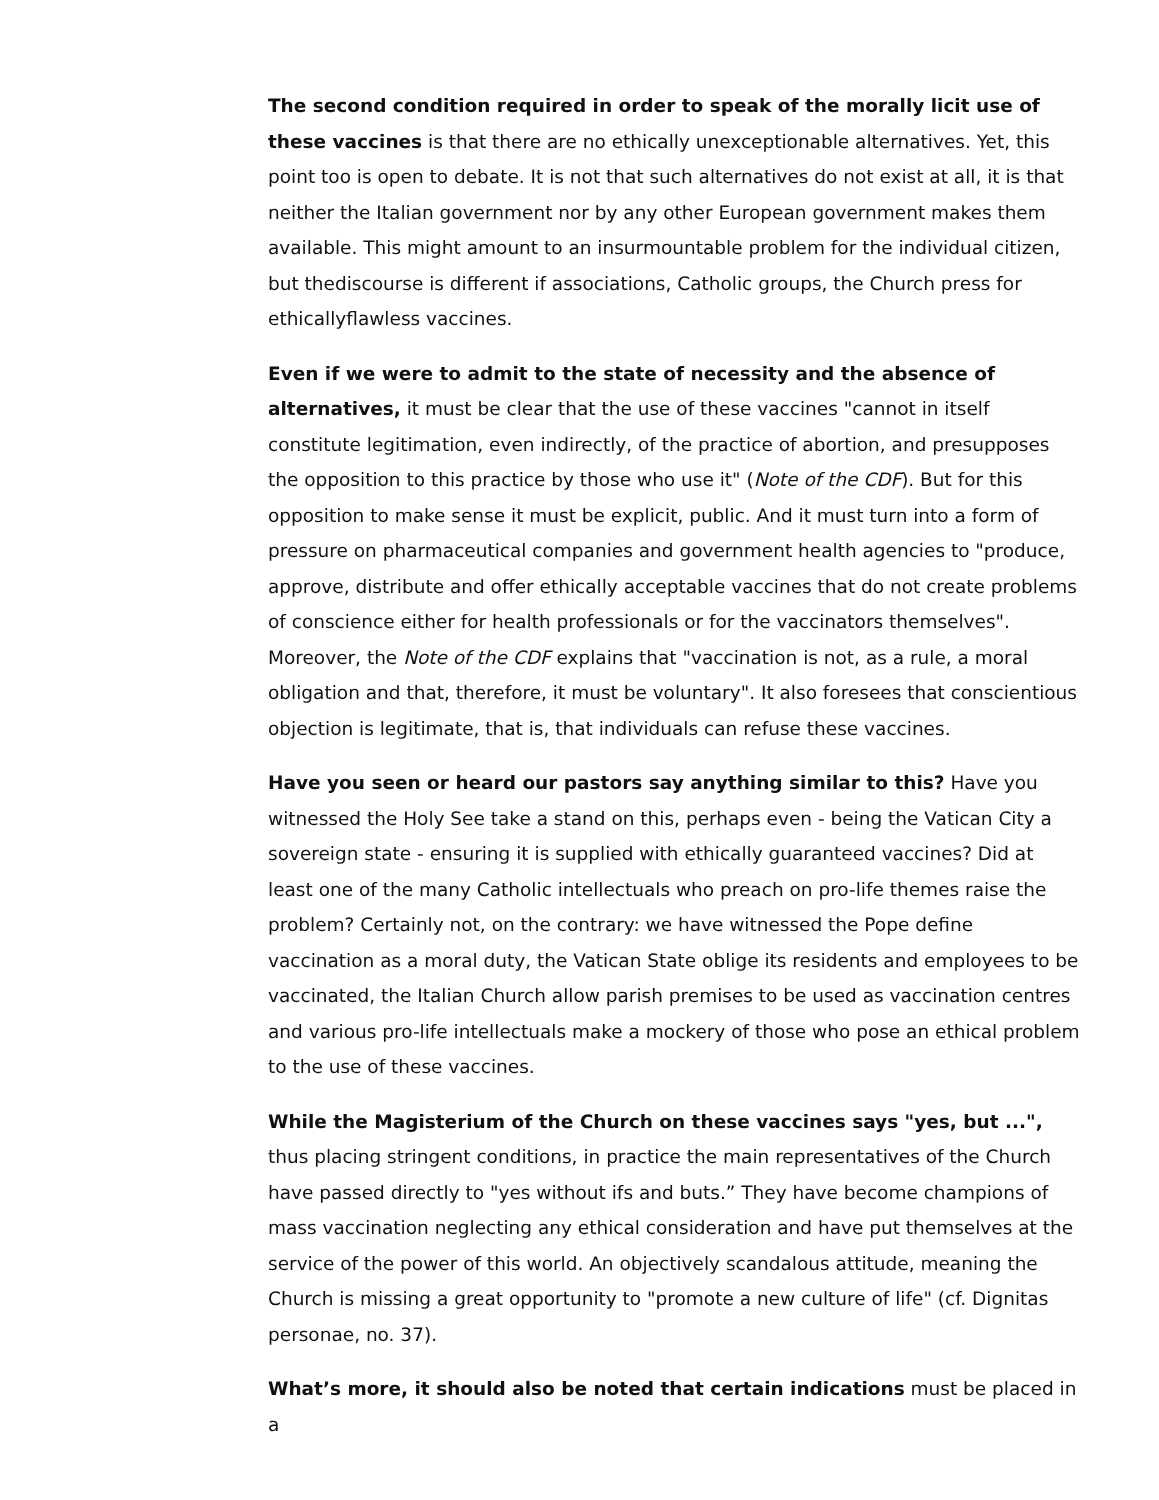The second condition required in order to speak of the morally licit use of these vaccines is that there are no ethically unexceptionable alternatives. Yet, this point too is open to debate. It is not that such alternatives do not exist at all, it is that neither the Italian government nor by any other European government makes them available. This might amount to an insurmountable problem for the individual citizen, but thediscourse is different if associations, Catholic groups, the Church press for ethicallyflawless vaccines.
Even if we were to admit to the state of necessity and the absence of alternatives, it must be clear that the use of these vaccines "cannot in itself constitute legitimation, even indirectly, of the practice of abortion, and presupposes the opposition to this practice by those who use it" (Note of the CDF). But for this opposition to make sense it must be explicit, public. And it must turn into a form of pressure on pharmaceutical companies and government health agencies to "produce, approve, distribute and offer ethically acceptable vaccines that do not create problems of conscience either for health professionals or for the vaccinators themselves". Moreover, the Note of the CDF explains that "vaccination is not, as a rule, a moral obligation and that, therefore, it must be voluntary". It also foresees that conscientious objection is legitimate, that is, that individuals can refuse these vaccines.
Have you seen or heard our pastors say anything similar to this? Have you witnessed the Holy See take a stand on this, perhaps even - being the Vatican City a sovereign state - ensuring it is supplied with ethically guaranteed vaccines? Did at least one of the many Catholic intellectuals who preach on pro-life themes raise the problem? Certainly not, on the contrary: we have witnessed the Pope define vaccination as a moral duty, the Vatican State oblige its residents and employees to be vaccinated, the Italian Church allow parish premises to be used as vaccination centres and various pro-life intellectuals make a mockery of those who pose an ethical problem to the use of these vaccines.
While the Magisterium of the Church on these vaccines says "yes, but ...", thus placing stringent conditions, in practice the main representatives of the Church have passed directly to "yes without ifs and buts.” They have become champions of mass vaccination neglecting any ethical consideration and have put themselves at the service of the power of this world. An objectively scandalous attitude, meaning the Church is missing a great opportunity to "promote a new culture of life" (cf. Dignitas personae, no. 37).
What’s more, it should also be noted that certain indications must be placed in a